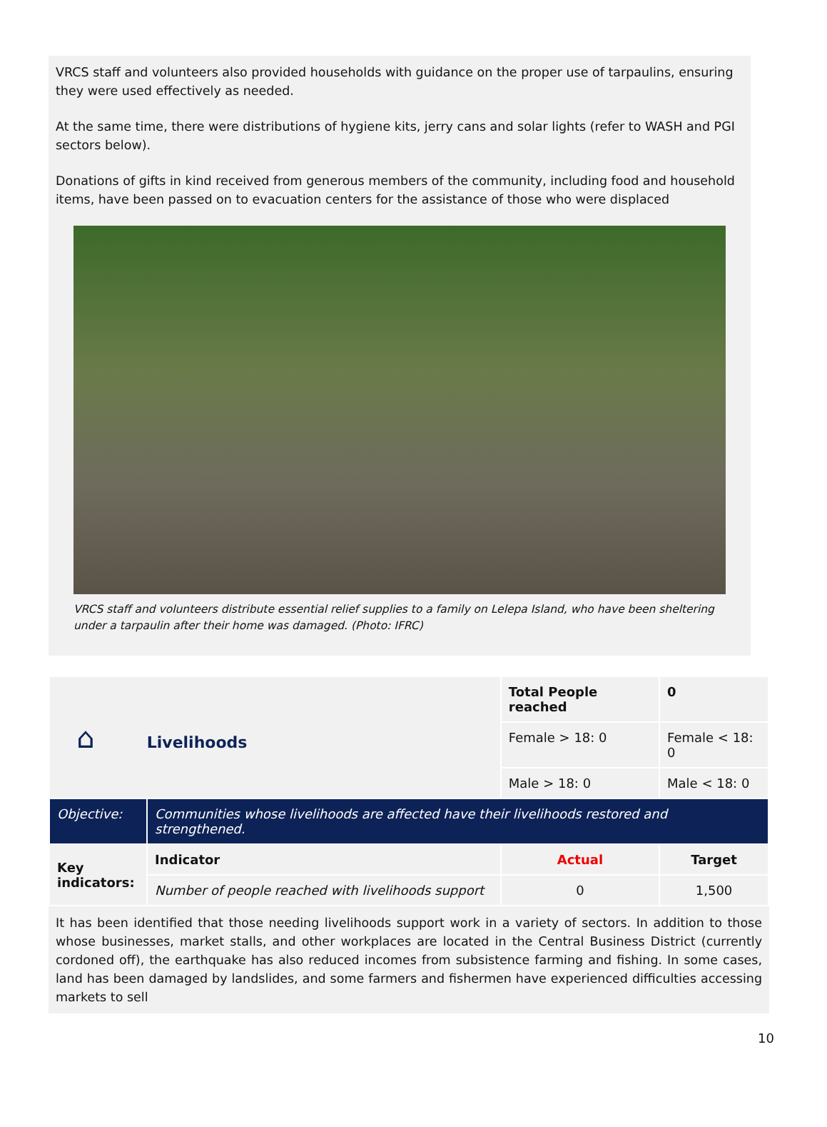VRCS staff and volunteers also provided households with guidance on the proper use of tarpaulins, ensuring they were used effectively as needed.
At the same time, there were distributions of hygiene kits, jerry cans and solar lights (refer to WASH and PGI sectors below).
Donations of gifts in kind received from generous members of the community, including food and household items, have been passed on to evacuation centers for the assistance of those who were displaced
VRCS staff and volunteers distribute essential relief supplies to a family on Lelepa Island, who have been sheltering under a tarpaulin after their home was damaged. (Photo: IFRC)
| ⌂ Livelihoods | | Total People reached | 0 |
| | | Female > 18: 0 | Female < 18: 0 |
| | | Male > 18: 0 | Male < 18: 0 |
| Objective: | Communities whose livelihoods are affected have their livelihoods restored and strengthened. | | |
| Key indicators: | Indicator | Actual | Target |
| | Number of people reached with livelihoods support | 0 | 1,500 |
It has been identified that those needing livelihoods support work in a variety of sectors. In addition to those whose businesses, market stalls, and other workplaces are located in the Central Business District (currently cordoned off), the earthquake has also reduced incomes from subsistence farming and fishing. In some cases, land has been damaged by landslides, and some farmers and fishermen have experienced difficulties accessing markets to sell
10